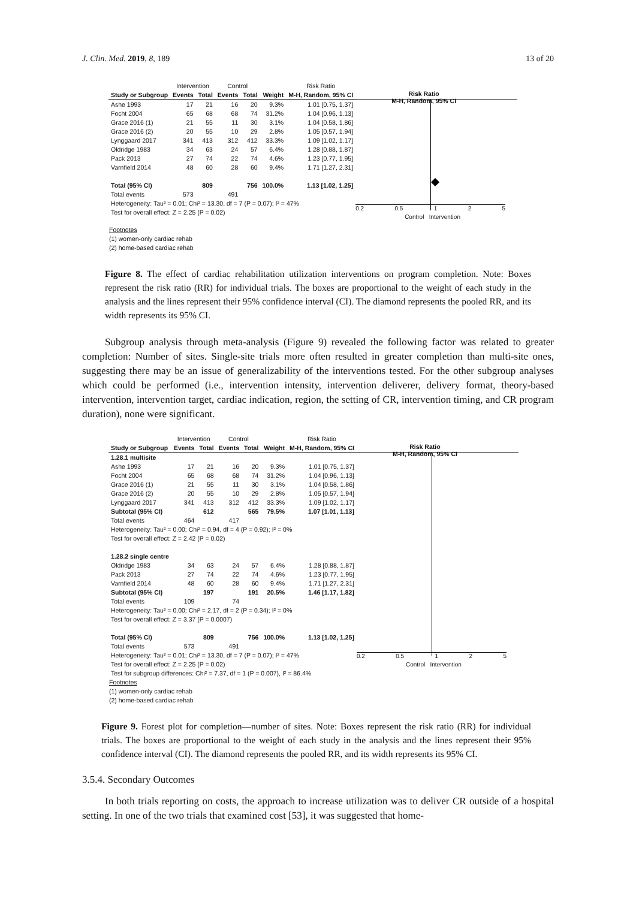J. Clin. Med. 2019, 8, 189 13 of 20
| | Intervention | | Control | | | Risk Ratio |
| --- | --- | --- | --- | --- | --- | --- |
| Study or Subgroup | Events | Total | Events | Total | Weight | M-H, Random, 95% CI |
| Ashe 1993 | 17 | 21 | 16 | 20 | 9.3% | 1.01 [0.75, 1.37] |
| Focht 2004 | 65 | 68 | 68 | 74 | 31.2% | 1.04 [0.96, 1.13] |
| Grace 2016 (1) | 21 | 55 | 11 | 30 | 3.1% | 1.04 [0.58, 1.86] |
| Grace 2016 (2) | 20 | 55 | 10 | 29 | 2.8% | 1.05 [0.57, 1.94] |
| Lynggaard 2017 | 341 | 413 | 312 | 412 | 33.3% | 1.09 [1.02, 1.17] |
| Oldridge 1983 | 34 | 63 | 24 | 57 | 6.4% | 1.28 [0.88, 1.87] |
| Pack 2013 | 27 | 74 | 22 | 74 | 4.6% | 1.23 [0.77, 1.95] |
| Varnfield 2014 | 48 | 60 | 28 | 60 | 9.4% | 1.71 [1.27, 2.31] |
| Total (95% CI) | | 809 | | 756 | 100.0% | 1.13 [1.02, 1.25] |
| Total events | 573 | | 491 | | | |
| Heterogeneity: Tau² = 0.01; Chi² = 13.30, df = 7 (P = 0.07); I² = 47% | | | | | | |
| Test for overall effect: Z = 2.25 (P = 0.02) | | | | | | |
Risk Ratio
M-H, Random, 95% CI
0.2 0.5 1 2 5
Control Intervention
Footnotes
(1) women-only cardiac rehab
(2) home-based cardiac rehab
Figure 8. The effect of cardiac rehabilitation utilization interventions on program completion. Note: Boxes represent the risk ratio (RR) for individual trials. The boxes are proportional to the weight of each study in the analysis and the lines represent their 95% confidence interval (CI). The diamond represents the pooled RR, and its width represents its 95% CI.
Subgroup analysis through meta-analysis (Figure 9) revealed the following factor was related to greater completion: Number of sites. Single-site trials more often resulted in greater completion than multi-site ones, suggesting there may be an issue of generalizability of the interventions tested. For the other subgroup analyses which could be performed (i.e., intervention intensity, intervention deliverer, delivery format, theory-based intervention, intervention target, cardiac indication, region, the setting of CR, intervention timing, and CR program duration), none were significant.
| | Intervention | | Control | | | Risk Ratio |
| --- | --- | --- | --- | --- | --- | --- |
| Study or Subgroup | Events | Total | Events | Total | Weight | M-H, Random, 95% CI |
| 1.28.1 multisite | | | | | | |
| Ashe 1993 | 17 | 21 | 16 | 20 | 9.3% | 1.01 [0.75, 1.37] |
| Focht 2004 | 65 | 68 | 68 | 74 | 31.2% | 1.04 [0.96, 1.13] |
| Grace 2016 (1) | 21 | 55 | 11 | 30 | 3.1% | 1.04 [0.58, 1.86] |
| Grace 2016 (2) | 20 | 55 | 10 | 29 | 2.8% | 1.05 [0.57, 1.94] |
| Lynggaard 2017 | 341 | 413 | 312 | 412 | 33.3% | 1.09 [1.02, 1.17] |
| Subtotal (95% CI) | | 612 | | 565 | 79.5% | 1.07 [1.01, 1.13] |
| Total events | 464 | | 417 | | | |
| Heterogeneity: Tau² = 0.00; Chi² = 0.94, df = 4 (P = 0.92); I² = 0% | | | | | | |
| Test for overall effect: Z = 2.42 (P = 0.02) | | | | | | |
| 1.28.2 single centre | | | | | | |
| Oldridge 1983 | 34 | 63 | 24 | 57 | 6.4% | 1.28 [0.88, 1.87] |
| Pack 2013 | 27 | 74 | 22 | 74 | 4.6% | 1.23 [0.77, 1.95] |
| Varnfield 2014 | 48 | 60 | 28 | 60 | 9.4% | 1.71 [1.27, 2.31] |
| Subtotal (95% CI) | | 197 | | 191 | 20.5% | 1.46 [1.17, 1.82] |
| Total events | 109 | | 74 | | | |
| Heterogeneity: Tau² = 0.00; Chi² = 2.17, df = 2 (P = 0.34); I² = 0% | | | | | | |
| Test for overall effect: Z = 3.37 (P = 0.0007) | | | | | | |
| Total (95% CI) | | 809 | | 756 | 100.0% | 1.13 [1.02, 1.25] |
| Total events | 573 | | 491 | | | |
| Heterogeneity: Tau² = 0.01; Chi² = 13.30, df = 7 (P = 0.07); I² = 47% | | | | | | |
| Test for overall effect: Z = 2.25 (P = 0.02) | | | | | | |
| Test for subgroup differences: Chi² = 7.37, df = 1 (P = 0.007), I² = 86.4% | | | | | | |
Risk Ratio
M-H, Random, 95% CI
0.2 0.5 1 2 5
Control Intervention
Footnotes
(1) women-only cardiac rehab
(2) home-based cardiac rehab
Figure 9. Forest plot for completion—number of sites. Note: Boxes represent the risk ratio (RR) for individual trials. The boxes are proportional to the weight of each study in the analysis and the lines represent their 95% confidence interval (CI). The diamond represents the pooled RR, and its width represents its 95% CI.
3.5.4. Secondary Outcomes
In both trials reporting on costs, the approach to increase utilization was to deliver CR outside of a hospital setting. In one of the two trials that examined cost [53], it was suggested that home-